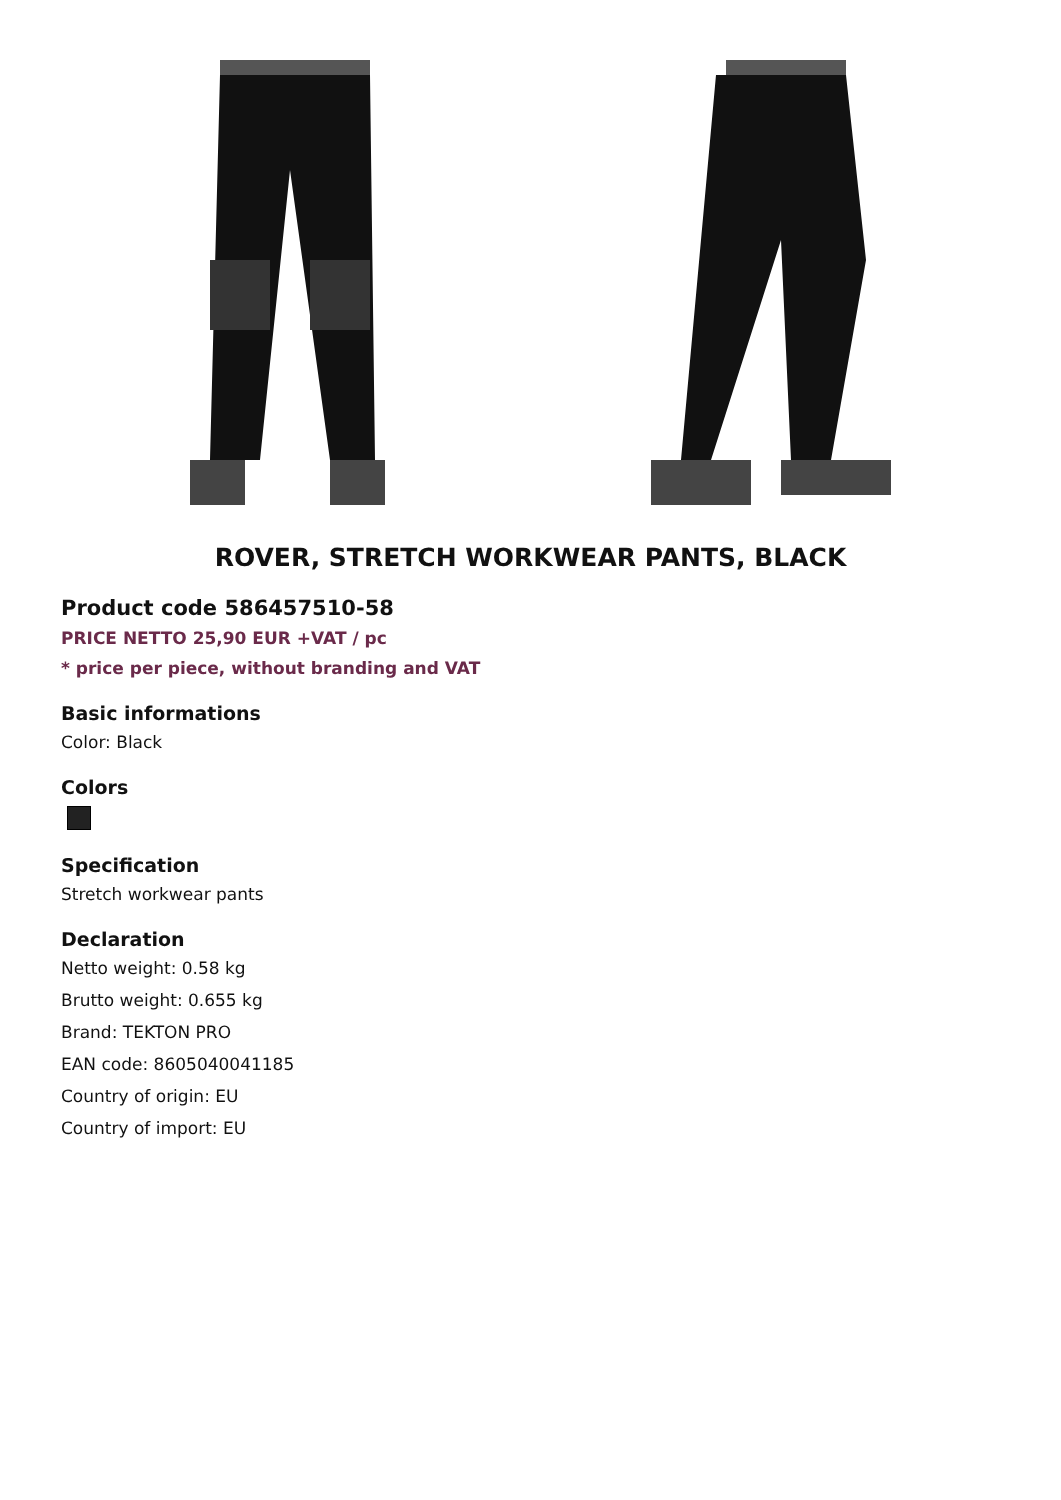ROVER, STRETCH WORKWEAR PANTS, BLACK
Product code 586457510-58
PRICE NETTO 25,90 EUR +VAT / pc
* price per piece, without branding and VAT
Basic informations
Color: Black
Colors
Specification
Stretch workwear pants
Declaration
Netto weight: 0.58 kg
Brutto weight: 0.655 kg
Brand: TEKTON PRO
EAN code: 8605040041185
Country of origin: EU
Country of import: EU